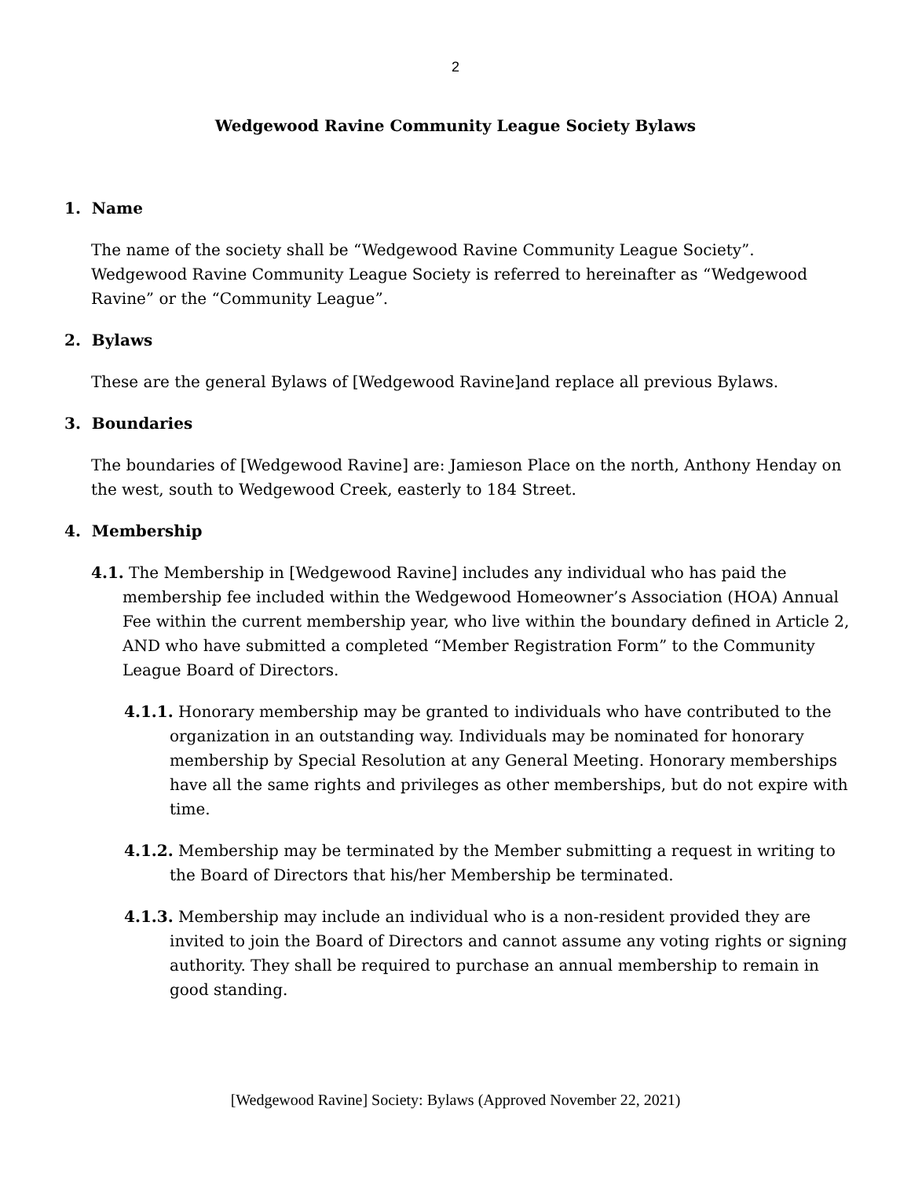2
Wedgewood Ravine Community League Society Bylaws
1. Name
The name of the society shall be “Wedgewood Ravine Community League Society”. Wedgewood Ravine Community League Society is referred to hereinafter as “Wedgewood Ravine” or the “Community League”.
2. Bylaws
These are the general Bylaws of [Wedgewood Ravine]and replace all previous Bylaws.
3. Boundaries
The boundaries of [Wedgewood Ravine] are: Jamieson Place on the north, Anthony Henday on the west, south to Wedgewood Creek, easterly to 184 Street.
4. Membership
4.1. The Membership in [Wedgewood Ravine] includes any individual who has paid the membership fee included within the Wedgewood Homeowner’s Association (HOA) Annual Fee within the current membership year, who live within the boundary defined in Article 2, AND who have submitted a completed “Member Registration Form” to the Community League Board of Directors.
4.1.1. Honorary membership may be granted to individuals who have contributed to the organization in an outstanding way. Individuals may be nominated for honorary membership by Special Resolution at any General Meeting. Honorary memberships have all the same rights and privileges as other memberships, but do not expire with time.
4.1.2. Membership may be terminated by the Member submitting a request in writing to the Board of Directors that his/her Membership be terminated.
4.1.3. Membership may include an individual who is a non-resident provided they are invited to join the Board of Directors and cannot assume any voting rights or signing authority. They shall be required to purchase an annual membership to remain in good standing.
[Wedgewood Ravine] Society: Bylaws (Approved November 22, 2021)